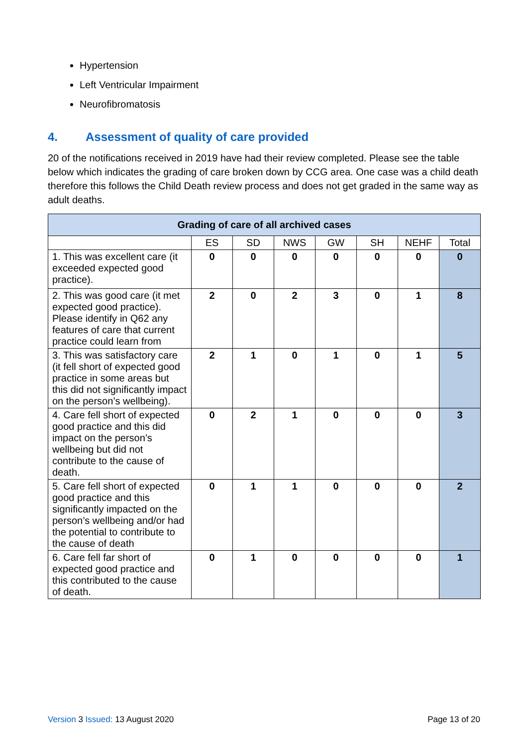Hypertension
Left Ventricular Impairment
Neurofibromatosis
4. Assessment of quality of care provided
20 of the notifications received in 2019 have had their review completed. Please see the table below which indicates the grading of care broken down by CCG area. One case was a child death therefore this follows the Child Death review process and does not get graded in the same way as adult deaths.
| Grading of care of all archived cases | | | | | | | |
| --- | --- | --- | --- | --- | --- | --- | --- |
| | ES | SD | NWS | GW | SH | NEHF | Total |
| 1. This was excellent care (it exceeded expected good practice). | 0 | 0 | 0 | 0 | 0 | 0 | 0 |
| 2. This was good care (it met expected good practice). Please identify in Q62 any features of care that current practice could learn from | 2 | 0 | 2 | 3 | 0 | 1 | 8 |
| 3. This was satisfactory care (it fell short of expected good practice in some areas but this did not significantly impact on the person’s wellbeing). | 2 | 1 | 0 | 1 | 0 | 1 | 5 |
| 4. Care fell short of expected good practice and this did impact on the person’s wellbeing but did not contribute to the cause of death. | 0 | 2 | 1 | 0 | 0 | 0 | 3 |
| 5. Care fell short of expected good practice and this significantly impacted on the person’s wellbeing and/or had the potential to contribute to the cause of death | 0 | 1 | 1 | 0 | 0 | 0 | 2 |
| 6. Care fell far short of expected good practice and this contributed to the cause of death. | 0 | 1 | 0 | 0 | 0 | 0 | 1 |
Version 3 Issued: 13 August 2020
Page 13 of 20